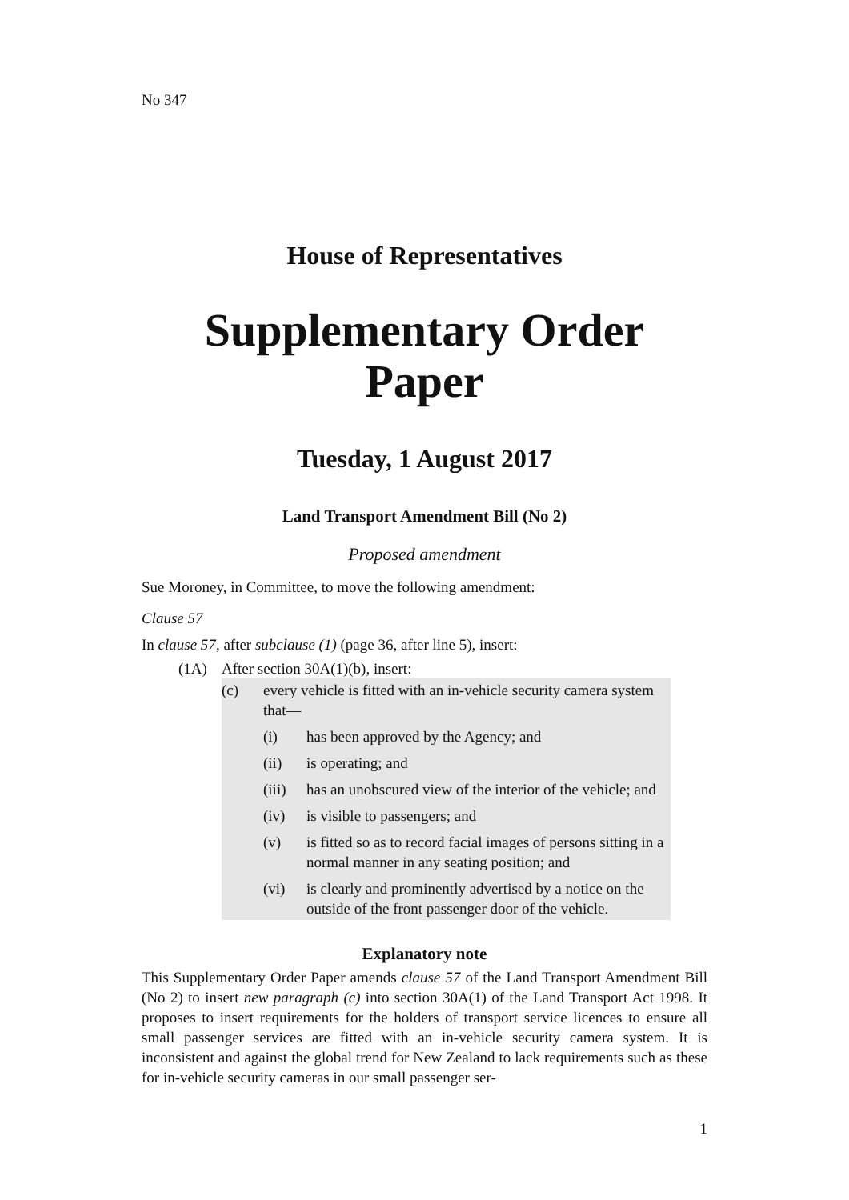No 347
House of Representatives
Supplementary Order Paper
Tuesday, 1 August 2017
Land Transport Amendment Bill (No 2)
Proposed amendment
Sue Moroney, in Committee, to move the following amendment:
Clause 57
In clause 57, after subclause (1) (page 36, after line 5), insert:
(1A) After section 30A(1)(b), insert:
(c) every vehicle is fitted with an in-vehicle security camera sys­tem that—
(i) has been approved by the Agency; and
(ii) is operating; and
(iii) has an unobscured view of the interior of the vehicle; and
(iv) is visible to passengers; and
(v) is fitted so as to record facial images of persons sitting in a normal manner in any seating position; and
(vi) is clearly and prominently advertised by a notice on the outside of the front passenger door of the vehicle.
Explanatory note
This Supplementary Order Paper amends clause 57 of the Land Transport Amend­ment Bill (No 2) to insert new paragraph (c) into section 30A(1) of the Land Trans­port Act 1998. It proposes to insert requirements for the holders of transport service licences to ensure all small passenger services are fitted with an in-vehicle security camera system. It is inconsistent and against the global trend for New Zealand to lack requirements such as these for in-vehicle security cameras in our small passenger ser-
1